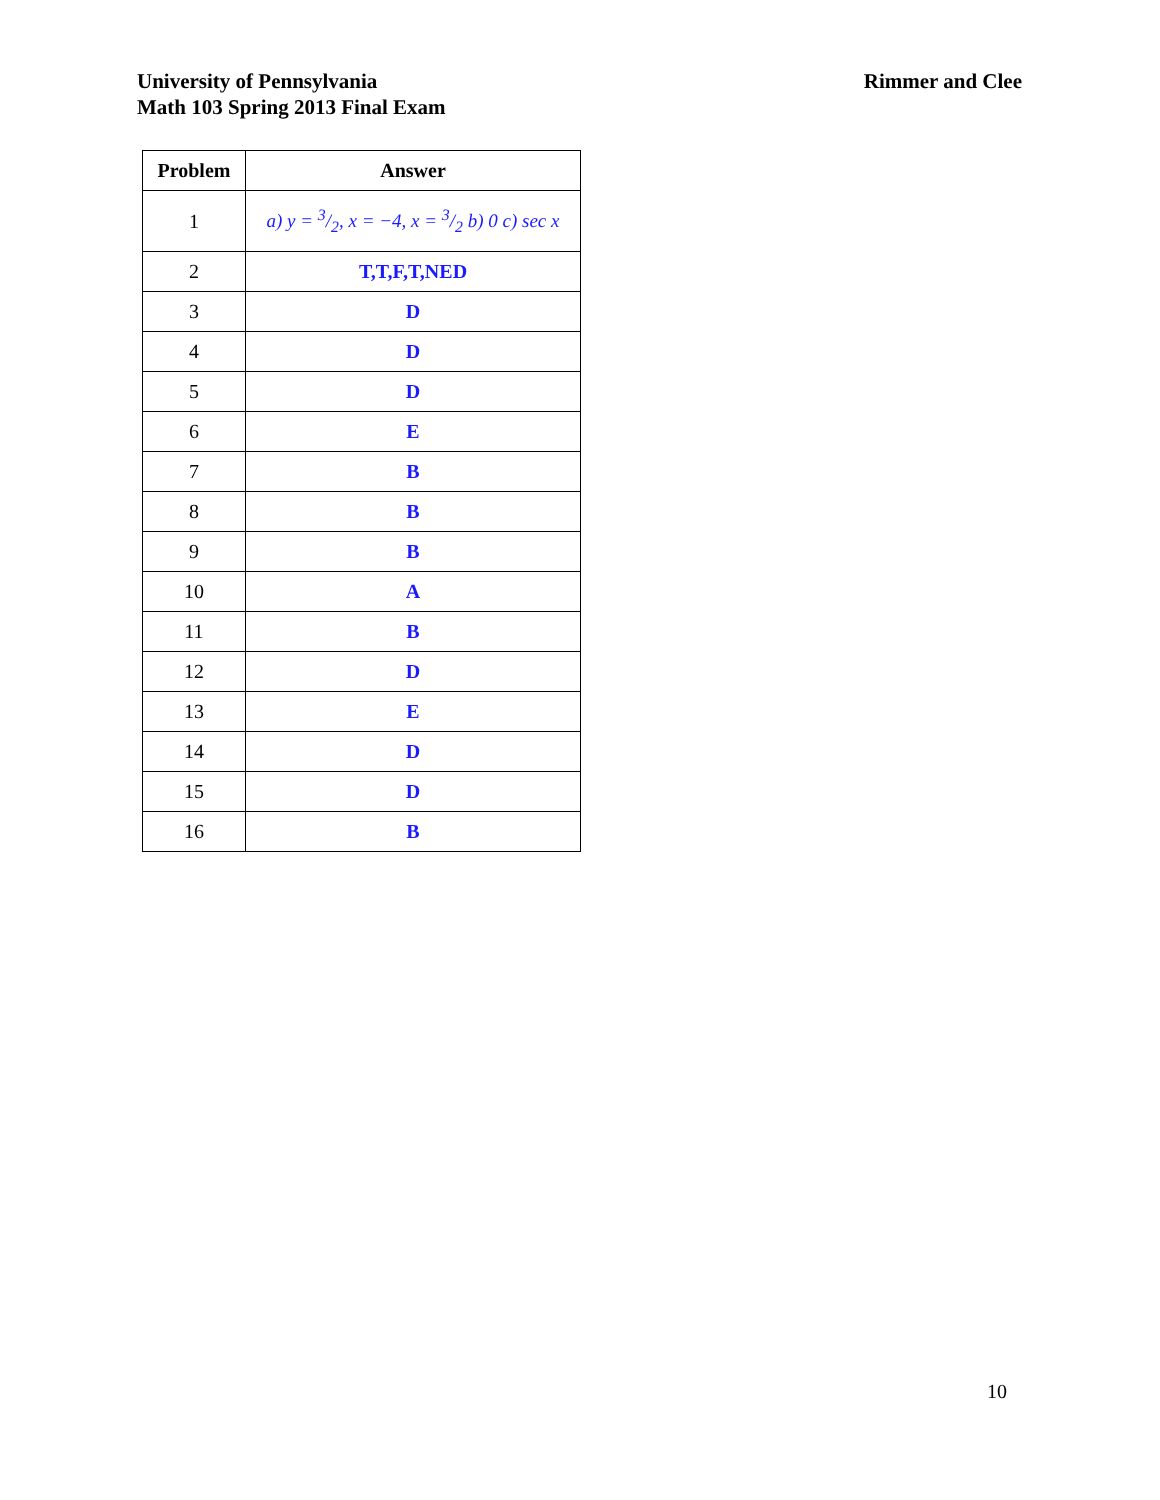University of Pennsylvania
Math 103 Spring 2013 Final Exam
Rimmer and Clee
| Problem | Answer |
| --- | --- |
| 1 | a) y = 3/2, x = −4, x = 3/2 b) 0 c) sec x |
| 2 | T,T,F,T,NED |
| 3 | D |
| 4 | D |
| 5 | D |
| 6 | E |
| 7 | B |
| 8 | B |
| 9 | B |
| 10 | A |
| 11 | B |
| 12 | D |
| 13 | E |
| 14 | D |
| 15 | D |
| 16 | B |
10